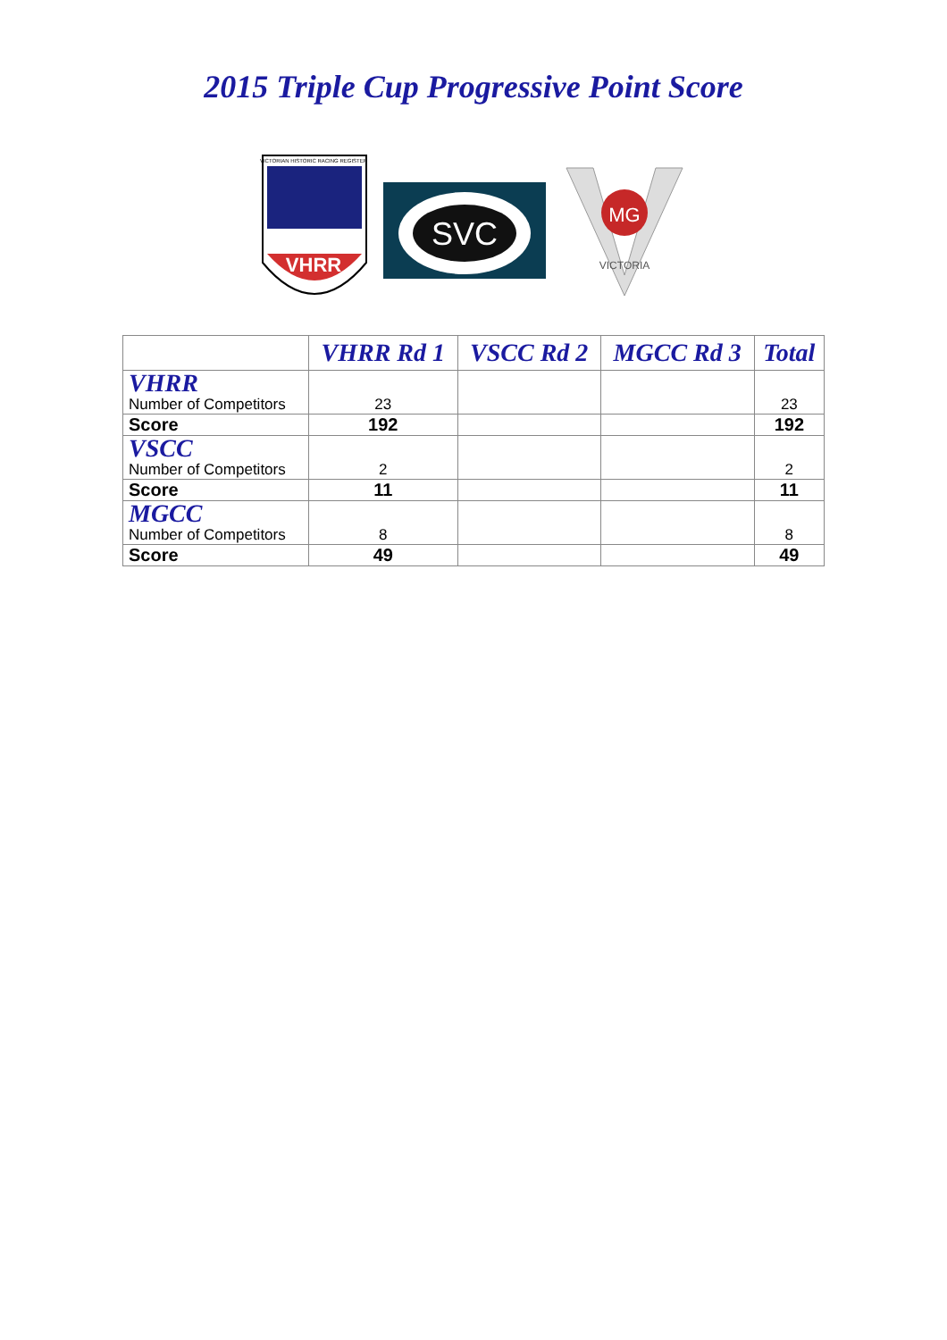2015 Triple Cup Progressive Point Score
VHRR
VICTORIAN HISTORIC RACING REGISTER
SVC
MG
VICTORIA
| | VHRR Rd 1 | VSCC Rd 2 | MGCC Rd 3 | Total |
| --- | --- | --- | --- | --- |
| VHRR Number of Competitors | 23 | | | 23 |
| Score | 192 | | | 192 |
| VSCC Number of Competitors | 2 | | | 2 |
| Score | 11 | | | 11 |
| MGCC Number of Competitors | 8 | | | 8 |
| Score | 49 | | | 49 |